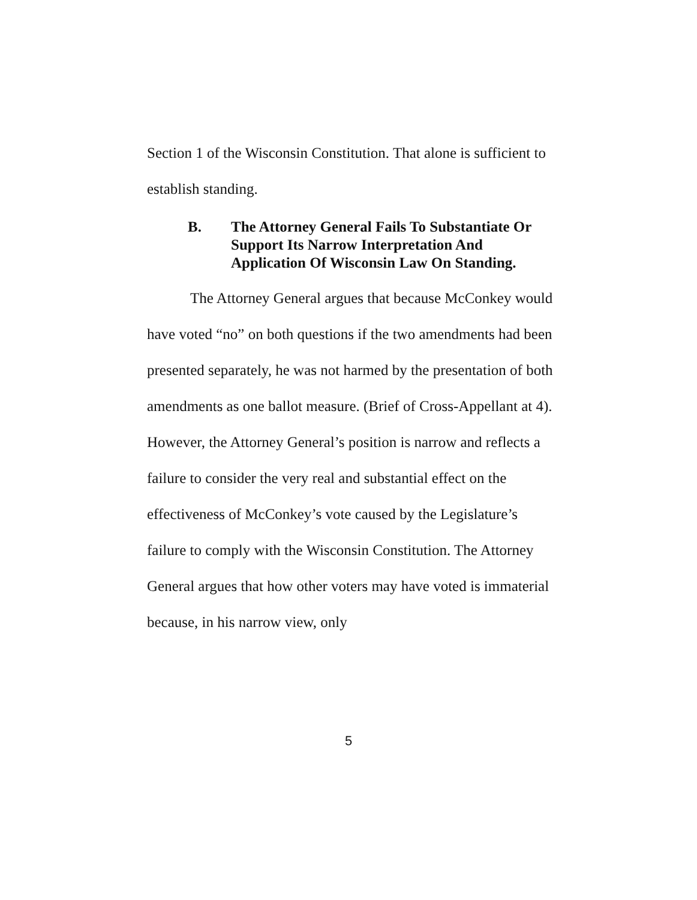Section 1 of the Wisconsin Constitution. That alone is sufficient to establish standing.
B. The Attorney General Fails To Substantiate Or Support Its Narrow Interpretation And Application Of Wisconsin Law On Standing.
The Attorney General argues that because McConkey would have voted “no” on both questions if the two amendments had been presented separately, he was not harmed by the presentation of both amendments as one ballot measure. (Brief of Cross-Appellant at 4). However, the Attorney General’s position is narrow and reflects a failure to consider the very real and substantial effect on the effectiveness of McConkey’s vote caused by the Legislature’s failure to comply with the Wisconsin Constitution. The Attorney General argues that how other voters may have voted is immaterial because, in his narrow view, only
5